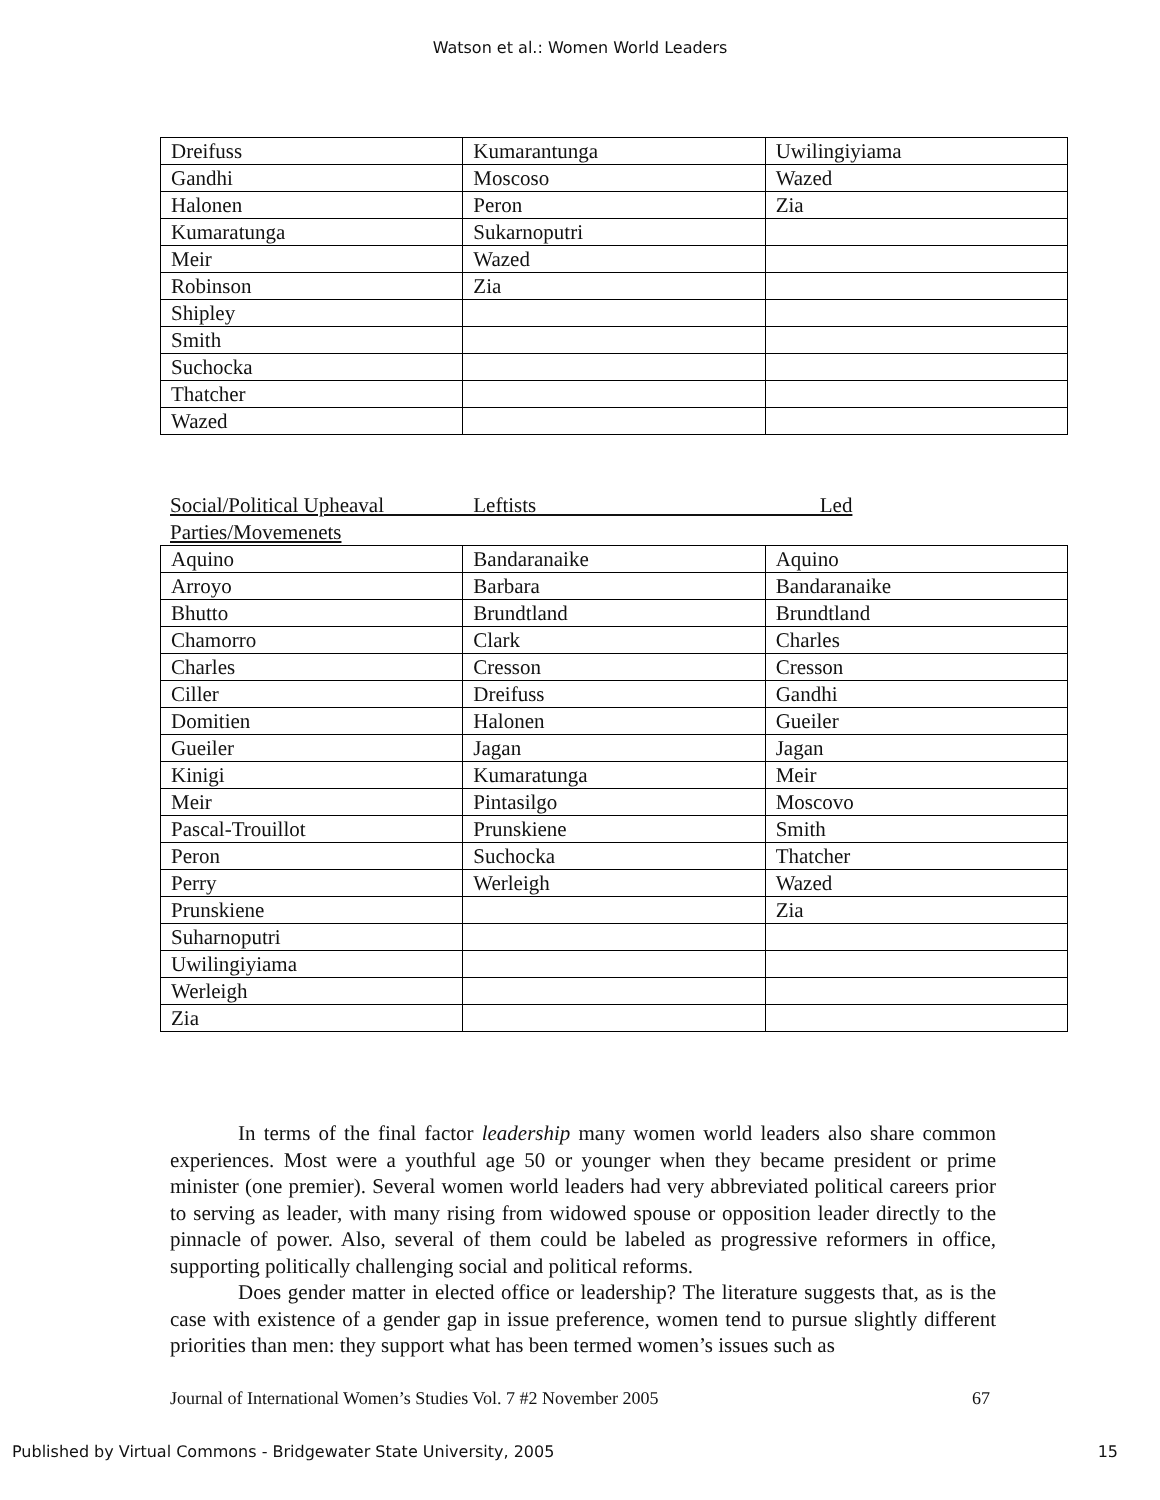Watson et al.: Women World Leaders
| Dreifuss | Kumarantunga | Uwilingiyiama |
| Gandhi | Moscoso | Wazed |
| Halonen | Peron | Zia |
| Kumaratunga | Sukarnoputri | |
| Meir | Wazed | |
| Robinson | Zia | |
| Shipley | | |
| Smith | | |
| Suchocka | | |
| Thatcher | | |
| Wazed | | |
Social/Political Upheaval Leftists Led
Parties/Movemenets
| Aquino | Bandaranaike | Aquino |
| Arroyo | Barbara | Bandaranaike |
| Bhutto | Brundtland | Brundtland |
| Chamorro | Clark | Charles |
| Charles | Cresson | Cresson |
| Ciller | Dreifuss | Gandhi |
| Domitien | Halonen | Gueiler |
| Gueiler | Jagan | Jagan |
| Kinigi | Kumaratunga | Meir |
| Meir | Pintasilgo | Moscovo |
| Pascal-Trouillot | Prunskiene | Smith |
| Peron | Suchocka | Thatcher |
| Perry | Werleigh | Wazed |
| Prunskiene | | Zia |
| Suharnoputri | | |
| Uwilingiyiama | | |
| Werleigh | | |
| Zia | | |
In terms of the final factor leadership many women world leaders also share common experiences. Most were a youthful age 50 or younger when they became president or prime minister (one premier). Several women world leaders had very abbreviated political careers prior to serving as leader, with many rising from widowed spouse or opposition leader directly to the pinnacle of power. Also, several of them could be labeled as progressive reformers in office, supporting politically challenging social and political reforms.
Does gender matter in elected office or leadership? The literature suggests that, as is the case with existence of a gender gap in issue preference, women tend to pursue slightly different priorities than men: they support what has been termed women’s issues such as
Journal of International Women’s Studies Vol. 7 #2 November 2005 67
Published by Virtual Commons - Bridgewater State University, 2005 15